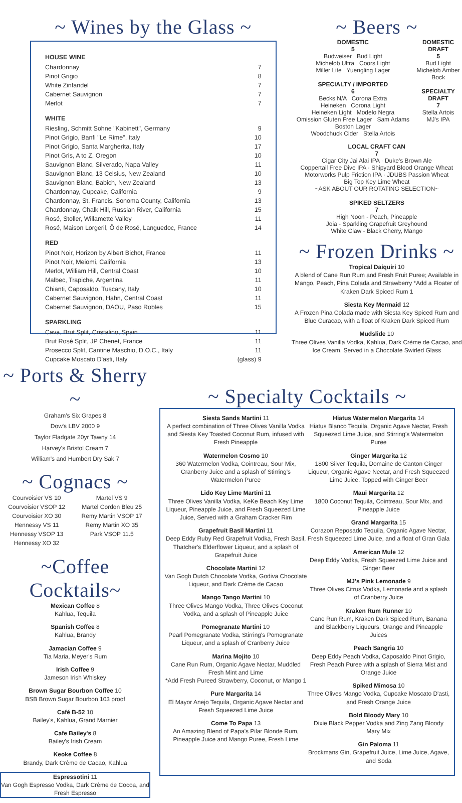~ Wines by the Glass ~
HOUSE WINE
| Chardonnay | 7 |
| Pinot Grigio | 8 |
| White Zinfandel | 7 |
| Cabernet Sauvignon | 7 |
| Merlot | 7 |
WHITE
| Riesling, Schmitt Sohne "Kabinett", Germany | 9 |
| Pinot Grigio, Banfi "Le Rime", Italy | 10 |
| Pinot Grigio, Santa Margherita, Italy | 17 |
| Pinot Gris, A to Z, Oregon | 10 |
| Sauvignon Blanc, Silverado, Napa Valley | 11 |
| Sauvignon Blanc, 13 Celsius, New Zealand | 10 |
| Sauvignon Blanc, Babich, New Zealand | 13 |
| Chardonnay, Cupcake, California | 9 |
| Chardonnay, St. Francis, Sonoma County, California | 13 |
| Chardonnay, Chalk Hill, Russian River, California | 15 |
| Rosé, Stoller, Willamette Valley | 11 |
| Rosé, Maison Lorgeril, Ô de Rosé, Languedoc, France | 14 |
RED
| Pinot Noir, Horizon by Albert Bichot, France | 11 |
| Pinot Noir, Meiomi, California | 13 |
| Merlot, William Hill, Central Coast | 10 |
| Malbec, Trapiche, Argentina | 11 |
| Chianti, Caposaldo, Tuscany, Italy | 10 |
| Cabernet Sauvignon, Hahn, Central Coast | 11 |
| Cabernet Sauvignon, DAOU, Paso Robles | 15 |
SPARKLING
| Cava, Brut Split, Cristalino, Spain | 11 |
| Brut Rosé Split, JP Chenet, France | 11 |
| Prosecco Split, Cantine Maschio, D.O.C., Italy | 11 |
| Cupcake Moscato D'asti, Italy | (glass) 9 |
~ Beers ~
DOMESTIC
5
Budweiser Bud Light
Michelob Ultra Coors Light
Miller Lite Yuengling Lager
SPECIALTY / IMPORTED
6
Becks N/A Corona Extra
Heineken Corona Light
Heineken Light Modelo Negra
Omission Gluten Free Lager Sam Adams Boston Lager
Woodchuck Cider Stella Artois
DOMESTIC DRAFT
5
Bud Light
Michelob Amber Bock
SPECIALTY DRAFT
7
Stella Artois
MJ's IPA
LOCAL CRAFT CAN
7
Cigar City Jai Alai IPA · Duke's Brown Ale
Coppertail Free Dive IPA · Shipyard Blood Orange Wheat
Motorworks Pulp Friction IPA · JDUBS Passion Wheat
Big Top Key Lime Wheat
~ASK ABOUT OUR ROTATING SELECTION~
SPIKED SELTZERS
7
High Noon - Peach, Pineapple
Joia - Sparkling Grapefruit Greyhound
White Claw - Black Cherry, Mango
~ Frozen Drinks ~
Tropical Daiquiri 10
A blend of Cane Run Rum and Fresh Fruit Puree; Available in Mango, Peach, Pina Colada and Strawberry *Add a Floater of Kraken Dark Spiced Rum 1
Siesta Key Mermaid 12
A Frozen Pina Colada made with Siesta Key Spiced Rum and Blue Curacao, with a float of Kraken Dark Spiced Rum
Mudslide 10
Three Olives Vanilla Vodka, Kahlua, Dark Crème de Cacao, and Ice Cream, Served in a Chocolate Swirled Glass
~ Ports & Sherry ~
Graham's Six Grapes 8
Dow's LBV 2000 9
Taylor Fladgate 20yr Tawny 14
Harvey's Bristol Cream 7
William's and Humbert Dry Sak 7
~ Cognacs ~
Courvoisier VS 10
Courvoisier VSOP 12
Courvoisier XO 30
Hennessy VS 11
Hennessy VSOP 13
Hennessy XO 32
Martel VS 9
Martel Cordon Bleu 25
Remy Martin VSOP 17
Remy Martin XO 35
Park VSOP 11.5
~Coffee Cocktails~
Mexican Coffee 8
Kahlua, Tequila
Spanish Coffee 8
Kahlua, Brandy
Jamacian Coffee 9
Tia Maria, Meyer's Rum
Irish Coffee 9
Jameson Irish Whiskey
Brown Sugar Bourbon Coffee 10
BSB Brown Sugar Bourbon 103 proof
Café B-52 10
Bailey's, Kahlua, Grand Marnier
Cafe Bailey's 8
Bailey's Irish Cream
Keoke Coffee 8
Brandy, Dark Crème de Cacao, Kahlua
Espressotini 11
Van Gogh Espresso Vodka, Dark Crème de Cocoa, and Fresh Espresso
~ Specialty Cocktails ~
Siesta Sands Martini 11
A perfect combination of Three Olives Vanilla Vodka and Siesta Key Toasted Coconut Rum, infused with Fresh Pineapple
Watermelon Cosmo 10
360 Watermelon Vodka, Cointreau, Sour Mix, Cranberry Juice and a splash of Stirring's Watermelon Puree
Lido Key Lime Martini 11
Three Olives Vanilla Vodka, KeKe Beach Key Lime Liqueur, Pineapple Juice, and Fresh Squeezed Lime Juice, Served with a Graham Cracker Rim
Grapefruit Basil Martini 11
Deep Eddy Ruby Red Grapefruit Vodka, Fresh Basil, Thatcher's Elderflower Liqueur, and a splash of Grapefruit Juice
Chocolate Martini 12
Van Gogh Dutch Chocolate Vodka, Godiva Chocolate Liqueur, and Dark Crème de Cacao
Mango Tango Martini 10
Three Olives Mango Vodka, Three Olives Coconut Vodka, and a splash of Pineapple Juice
Pomegranate Martini 10
Pearl Pomegranate Vodka, Stirring's Pomegranate Liqueur, and a splash of Cranberry Juice
Marina Mojito 10
Cane Run Rum, Organic Agave Nectar, Muddled Fresh Mint and Lime
*Add Fresh Pureed Strawberry, Coconut, or Mango 1
Pure Margarita 14
El Mayor Anejo Tequila, Organic Agave Nectar and Fresh Squeezed Lime Juice
Come To Papa 13
An Amazing Blend of Papa's Pilar Blonde Rum, Pineapple Juice and Mango Puree, Fresh Lime
Hiatus Watermelon Margarita 14
Hiatus Blanco Tequila, Organic Agave Nectar, Fresh Squeezed Lime Juice, and Stirring's Watermelon Puree
Ginger Margarita 12
1800 Silver Tequila, Domaine de Canton Ginger Liqueur, Organic Agave Nectar, and Fresh Squeezed Lime Juice. Topped with Ginger Beer
Maui Margarita 12
1800 Coconut Tequila, Cointreau, Sour Mix, and Pineapple Juice
Grand Margarita 15
Corazon Reposado Tequila, Organic Agave Nectar, Fresh Squeezed Lime Juice, and a float of Gran Gala
American Mule 12
Deep Eddy Vodka, Fresh Squeezed Lime Juice and Ginger Beer
MJ's Pink Lemonade 9
Three Olives Citrus Vodka, Lemonade and a splash of Cranberry Juice
Kraken Rum Runner 10
Cane Run Rum, Kraken Dark Spiced Rum, Banana and Blackberry Liqueurs, Orange and Pineapple Juices
Peach Sangria 10
Deep Eddy Peach Vodka, Caposaldo Pinot Grigio, Fresh Peach Puree with a splash of Sierra Mist and Orange Juice
Spiked Mimosa 10
Three Olives Mango Vodka, Cupcake Moscato D'asti, and Fresh Orange Juice
Bold Bloody Mary 10
Dixie Black Pepper Vodka and Zing Zang Bloody Mary Mix
Gin Paloma 11
Brockmans Gin, Grapefruit Juice, Lime Juice, Agave, and Soda